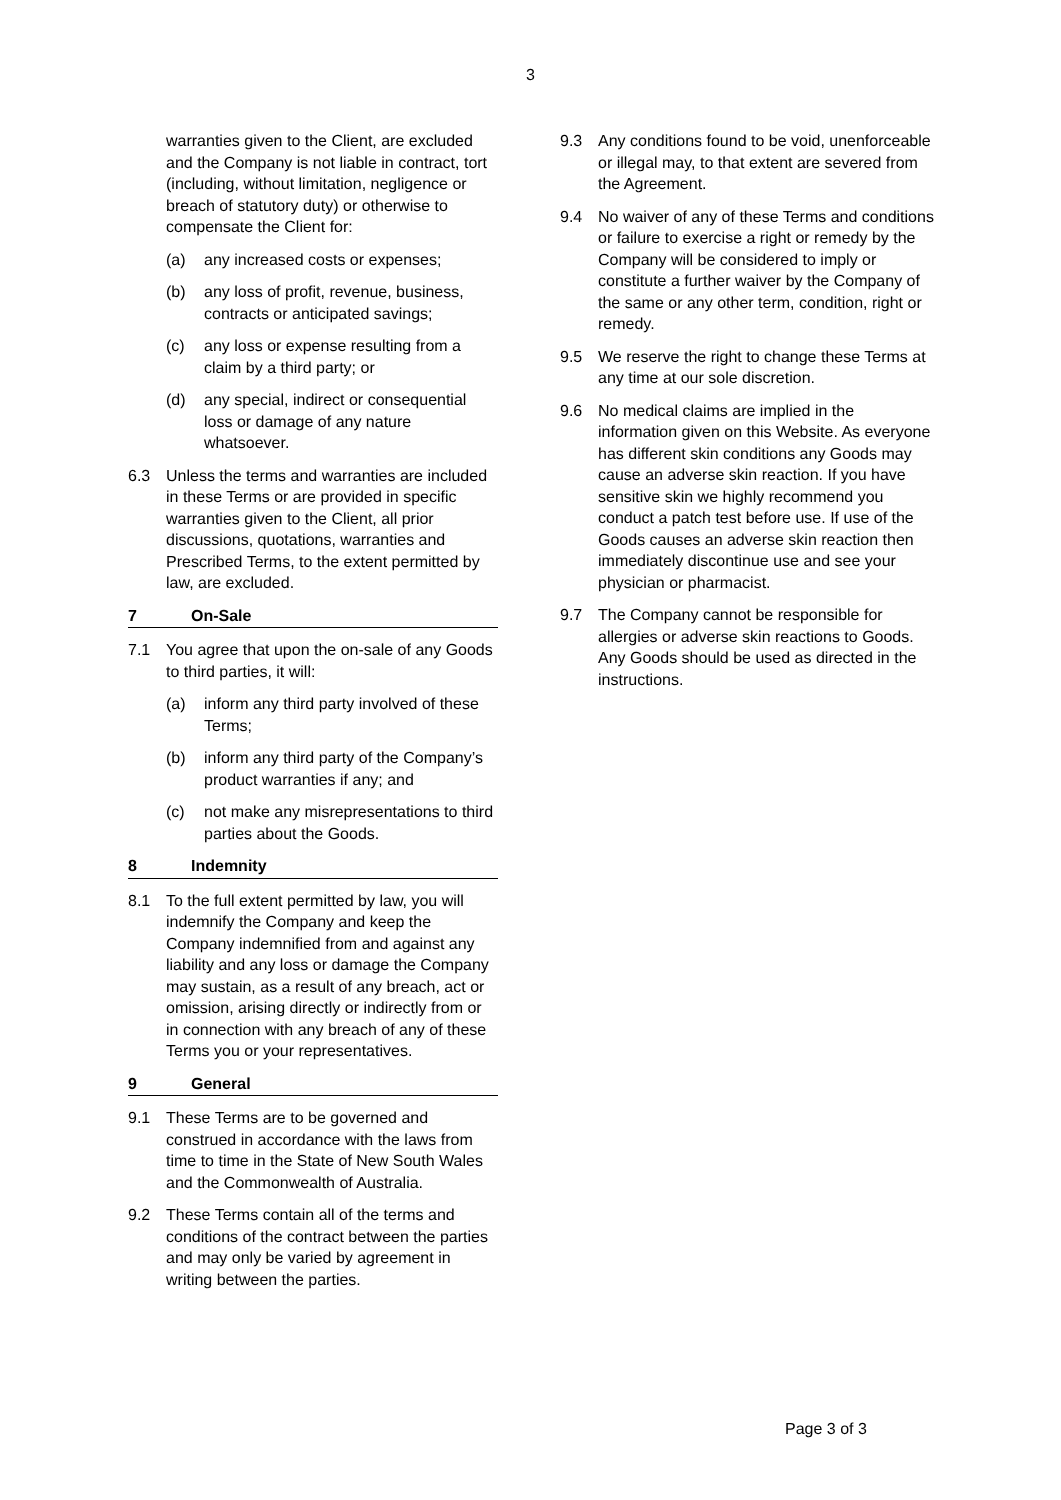3
warranties given to the Client, are excluded and the Company is not liable in contract, tort (including, without limitation, negligence or breach of statutory duty) or otherwise to compensate the Client for:
(a) any increased costs or expenses;
(b) any loss of profit, revenue, business, contracts or anticipated savings;
(c) any loss or expense resulting from a claim by a third party; or
(d) any special, indirect or consequential loss or damage of any nature whatsoever.
6.3 Unless the terms and warranties are included in these Terms or are provided in specific warranties given to the Client, all prior discussions, quotations, warranties and Prescribed Terms, to the extent permitted by law, are excluded.
7 On-Sale
7.1 You agree that upon the on-sale of any Goods to third parties, it will:
(a) inform any third party involved of these Terms;
(b) inform any third party of the Company’s product warranties if any; and
(c) not make any misrepresentations to third parties about the Goods.
8 Indemnity
8.1 To the full extent permitted by law, you will indemnify the Company and keep the Company indemnified from and against any liability and any loss or damage the Company may sustain, as a result of any breach, act or omission, arising directly or indirectly from or in connection with any breach of any of these Terms you or your representatives.
9 General
9.1 These Terms are to be governed and construed in accordance with the laws from time to time in the State of New South Wales and the Commonwealth of Australia.
9.2 These Terms contain all of the terms and conditions of the contract between the parties and may only be varied by agreement in writing between the parties.
9.3 Any conditions found to be void, unenforceable or illegal may, to that extent are severed from the Agreement.
9.4 No waiver of any of these Terms and conditions or failure to exercise a right or remedy by the Company will be considered to imply or constitute a further waiver by the Company of the same or any other term, condition, right or remedy.
9.5 We reserve the right to change these Terms at any time at our sole discretion.
9.6 No medical claims are implied in the information given on this Website. As everyone has different skin conditions any Goods may cause an adverse skin reaction. If you have sensitive skin we highly recommend you conduct a patch test before use. If use of the Goods causes an adverse skin reaction then immediately discontinue use and see your physician or pharmacist.
9.7 The Company cannot be responsible for allergies or adverse skin reactions to Goods. Any Goods should be used as directed in the instructions.
Page 3 of 3